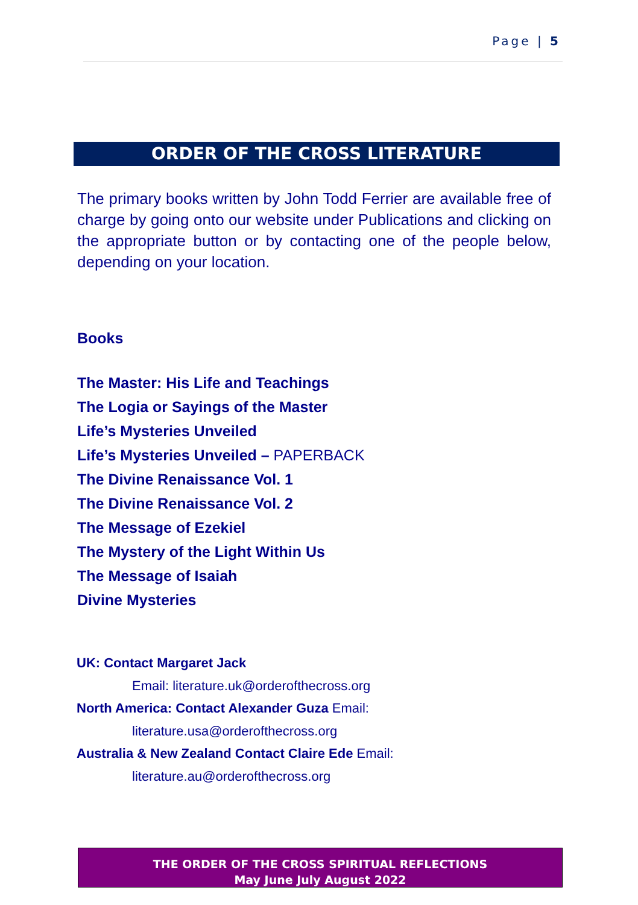Page | 5
ORDER OF THE CROSS LITERATURE
The primary books written by John Todd Ferrier are available free of charge by going onto our website under Publications and clicking on the appropriate button or by contacting one of the people below, depending on your location.
Books
The Master: His Life and Teachings
The Logia or Sayings of the Master
Life’s Mysteries Unveiled
Life’s Mysteries Unveiled – PAPERBACK
The Divine Renaissance Vol. 1
The Divine Renaissance Vol. 2
The Message of Ezekiel
The Mystery of the Light Within Us
The Message of Isaiah
Divine Mysteries
UK: Contact Margaret Jack
Email: literature.uk@orderofthecross.org
North America: Contact Alexander Guza Email:
literature.usa@orderofthecross.org
Australia & New Zealand Contact Claire Ede Email:
literature.au@orderofthecross.org
THE ORDER OF THE CROSS SPIRITUAL REFLECTIONS
May June July August 2022